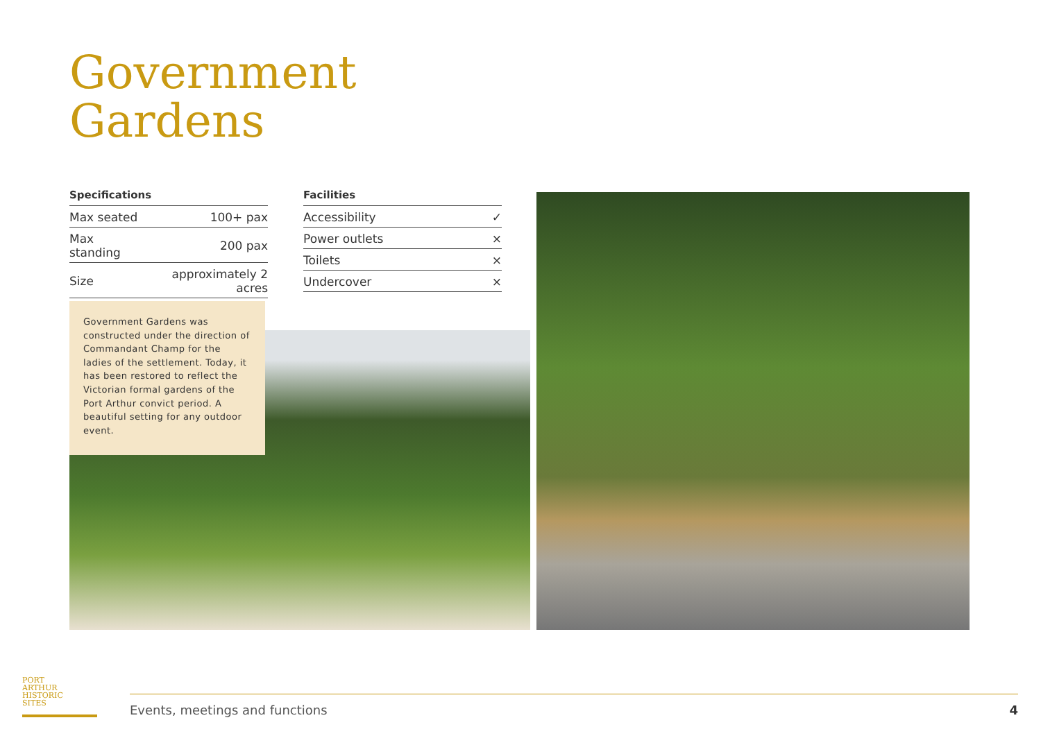Government
Gardens
| Specifications | |
| --- | --- |
| Max seated | 100+ pax |
| Max standing | 200 pax |
| Size | approximately 2 acres |
| Facilities | |
| --- | --- |
| Accessibility | ✓ |
| Power outlets | × |
| Toilets | × |
| Undercover | × |
Government Gardens was constructed under the direction of Commandant Champ for the ladies of the settlement. Today, it has been restored to reflect the Victorian formal gardens of the Port Arthur convict period. A beautiful setting for any outdoor event.
PORT
ARTHUR
HISTORIC
SITES
Events, meetings and functions 4